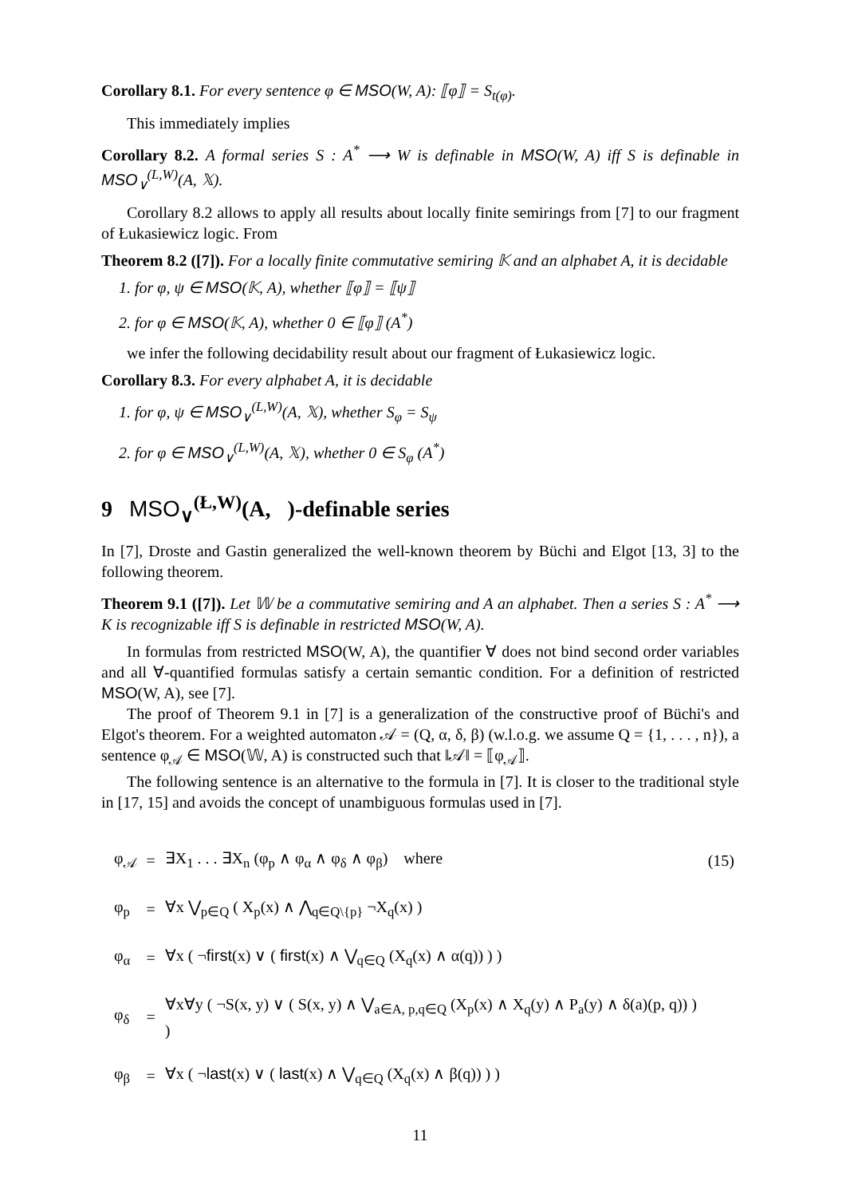Corollary 8.1. For every sentence φ ∈ MSO(W, A): ⟦φ⟧ = S<sub>t(φ)</sub>.
This immediately implies
Corollary 8.2. A formal series S : A<sup>*</sup> ⟶ W is definable in MSO(W, A) iff S is definable in MSO<sub>∨</sub><sup>(L,W)</sup>(A, 𝕏).
Corollary 8.2 allows to apply all results about locally finite semirings from [7] to our fragment of Łukasiewicz logic. From
Theorem 8.2 ([7]). For a locally finite commutative semiring 𝕂 and an alphabet A, it is decidable
1. for φ, ψ ∈ MSO(𝕂, A), whether ⟦φ⟧ = ⟦ψ⟧
2. for φ ∈ MSO(𝕂, A), whether 0 ∈ ⟦φ⟧ (A<sup>*</sup>)
we infer the following decidability result about our fragment of Łukasiewicz logic.
Corollary 8.3. For every alphabet A, it is decidable
1. for φ, ψ ∈ MSO<sub>∨</sub><sup>(L,W)</sup>(A, 𝕏), whether S<sub>φ</sub> = S<sub>ψ</sub>
2. for φ ∈ MSO<sub>∨</sub><sup>(L,W)</sup>(A, 𝕏), whether 0 ∈ S<sub>φ</sub> (A<sup>*</sup>)
9 MSO<sub>∨</sub><sup>(Ł,W)</sup>(A, )-definable series
In [7], Droste and Gastin generalized the well-known theorem by Büchi and Elgot [13, 3] to the following theorem.
Theorem 9.1 ([7]). Let 𝕎 be a commutative semiring and A an alphabet. Then a series S : A<sup>*</sup> ⟶ K is recognizable iff S is definable in restricted MSO(W, A).
In formulas from restricted MSO(W, A), the quantifier ∀ does not bind second order variables and all ∀-quantified formulas satisfy a certain semantic condition. For a definition of restricted MSO(W, A), see [7].
The proof of Theorem 9.1 in [7] is a generalization of the constructive proof of Büchi's and Elgot's theorem. For a weighted automaton 𝒜 = (Q, α, δ, β) (w.l.o.g. we assume Q = {1, . . . , n}), a sentence φ<sub>𝒜</sub> ∈ MSO(𝕎, A) is constructed such that ‖𝒜‖ = ⟦φ<sub>𝒜</sub>⟧.
The following sentence is an alternative to the formula in [7]. It is closer to the traditional style in [17, 15] and avoids the concept of unambiguous formulas used in [7].
| φ<sub>𝒜</sub> | = | ∃X<sub>1</sub> . . . ∃X<sub>n</sub> (φ<sub>p</sub> ∧ φ<sub>α</sub> ∧ φ<sub>δ</sub> ∧ φ<sub>β</sub>) where | (15) |
| φ<sub>p</sub> | = | ∀x ⋁<sub>p∈Q</sub> ( X<sub>p</sub>(x) ∧ ⋀<sub>q∈Q\{p}</sub> ¬X<sub>q</sub>(x) ) | |
| φ<sub>α</sub> | = | ∀x ( ¬ first (x) ∨ ( first (x) ∧ ⋁<sub>q∈Q</sub> (X<sub>q</sub>(x) ∧ α(q)) ) ) | |
| φ<sub>δ</sub> | = | ∀x∀y ( ¬S(x, y) ∨ ( S(x, y) ∧ ⋁<sub>a∈A, p,q∈Q</sub> (X<sub>p</sub>(x) ∧ X<sub>q</sub>(y) ∧ P<sub>a</sub>(y) ∧ δ(a)(p, q)) ) ) | |
| φ<sub>β</sub> | = | ∀x ( ¬ last (x) ∨ ( last (x) ∧ ⋁<sub>q∈Q</sub> (X<sub>q</sub>(x) ∧ β(q)) ) ) | |
11